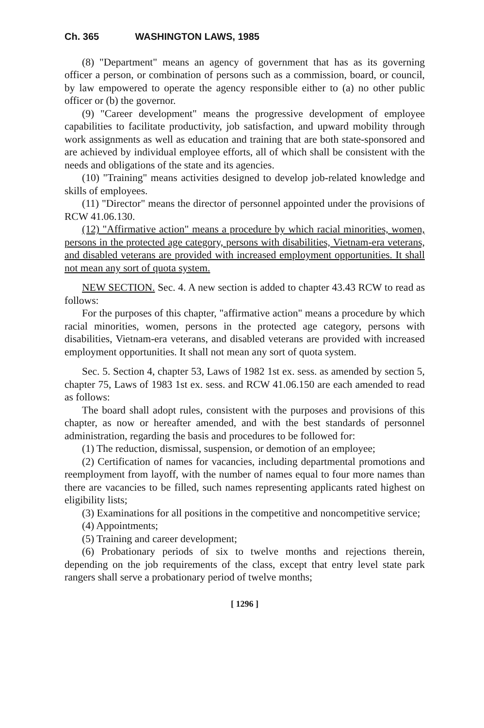Ch. 365 WASHINGTON LAWS, 1985
(8) "Department" means an agency of government that has as its governing officer a person, or combination of persons such as a commission, board, or council, by law empowered to operate the agency responsible either to (a) no other public officer or (b) the governor.
(9) "Career development" means the progressive development of employee capabilities to facilitate productivity, job satisfaction, and upward mobility through work assignments as well as education and training that are both state-sponsored and are achieved by individual employee efforts, all of which shall be consistent with the needs and obligations of the state and its agencies.
(10) "Training" means activities designed to develop job-related knowledge and skills of employees.
(11) "Director" means the director of personnel appointed under the provisions of RCW 41.06.130.
(12) "Affirmative action" means a procedure by which racial minorities, women, persons in the protected age category, persons with disabilities, Vietnam-era veterans, and disabled veterans are provided with increased employment opportunities. It shall not mean any sort of quota system.
NEW SECTION. Sec. 4. A new section is added to chapter 43.43 RCW to read as follows:
For the purposes of this chapter, "affirmative action" means a procedure by which racial minorities, women, persons in the protected age category, persons with disabilities, Vietnam-era veterans, and disabled veterans are provided with increased employment opportunities. It shall not mean any sort of quota system.
Sec. 5. Section 4, chapter 53, Laws of 1982 1st ex. sess. as amended by section 5, chapter 75, Laws of 1983 1st ex. sess. and RCW 41.06.150 are each amended to read as follows:
The board shall adopt rules, consistent with the purposes and provisions of this chapter, as now or hereafter amended, and with the best standards of personnel administration, regarding the basis and procedures to be followed for:
(1) The reduction, dismissal, suspension, or demotion of an employee;
(2) Certification of names for vacancies, including departmental promotions and reemployment from layoff, with the number of names equal to four more names than there are vacancies to be filled, such names representing applicants rated highest on eligibility lists;
(3) Examinations for all positions in the competitive and noncompetitive service;
(4) Appointments;
(5) Training and career development;
(6) Probationary periods of six to twelve months and rejections therein, depending on the job requirements of the class, except that entry level state park rangers shall serve a probationary period of twelve months;
[ 1296 ]